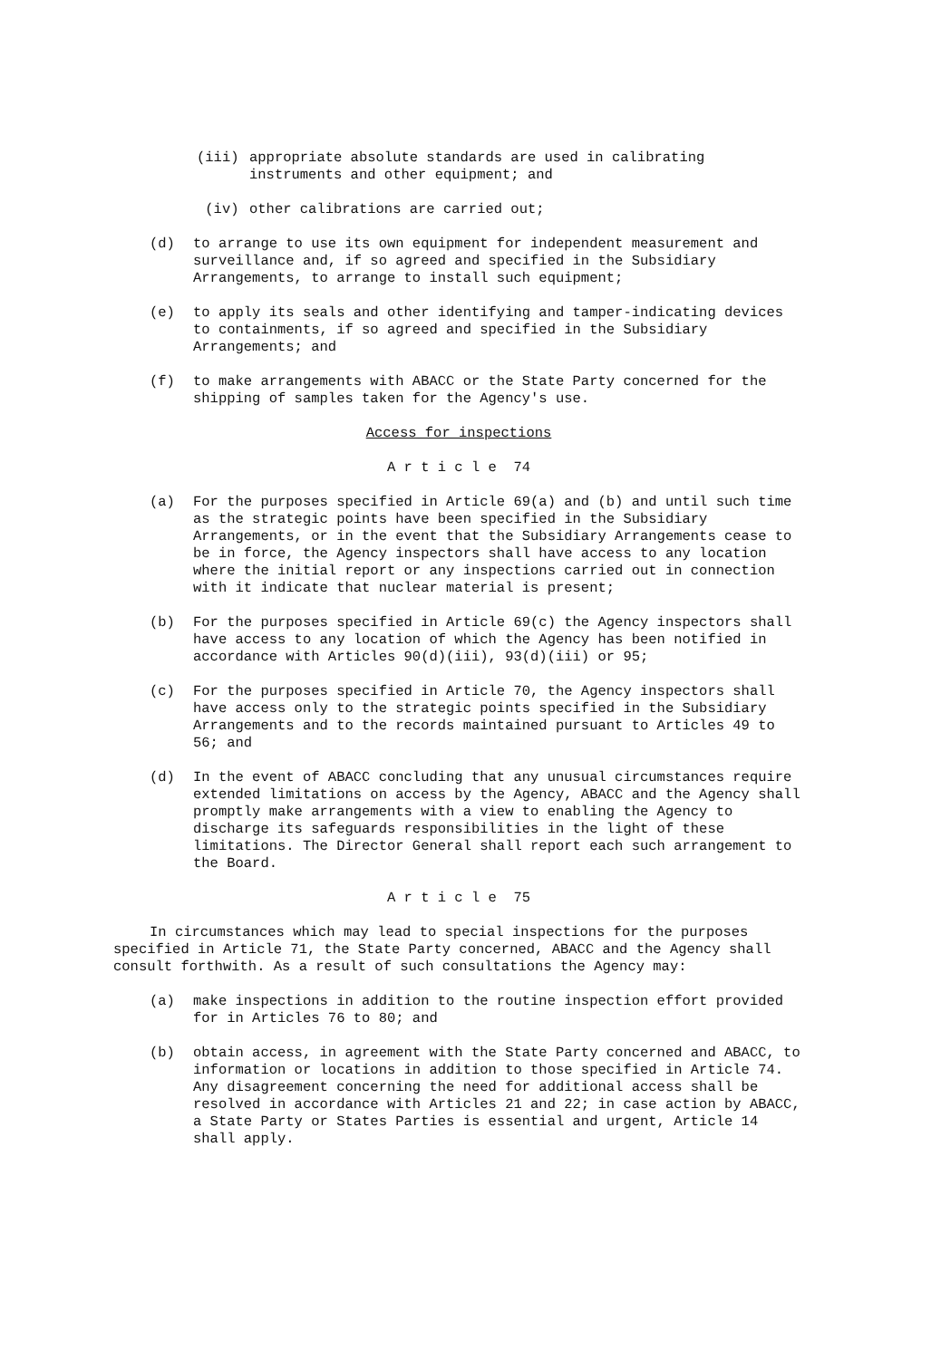(iii) appropriate absolute standards are used in calibrating instruments and other equipment; and
(iv) other calibrations are carried out;
(d) to arrange to use its own equipment for independent measurement and surveillance and, if so agreed and specified in the Subsidiary Arrangements, to arrange to install such equipment;
(e) to apply its seals and other identifying and tamper-indicating devices to containments, if so agreed and specified in the Subsidiary Arrangements; and
(f) to make arrangements with ABACC or the State Party concerned for the shipping of samples taken for the Agency's use.
Access for inspections
A r t i c l e 74
(a) For the purposes specified in Article 69(a) and (b) and until such time as the strategic points have been specified in the Subsidiary Arrangements, or in the event that the Subsidiary Arrangements cease to be in force, the Agency inspectors shall have access to any location where the initial report or any inspections carried out in connection with it indicate that nuclear material is present;
(b) For the purposes specified in Article 69(c) the Agency inspectors shall have access to any location of which the Agency has been notified in accordance with Articles 90(d)(iii), 93(d)(iii) or 95;
(c) For the purposes specified in Article 70, the Agency inspectors shall have access only to the strategic points specified in the Subsidiary Arrangements and to the records maintained pursuant to Articles 49 to 56; and
(d) In the event of ABACC concluding that any unusual circumstances require extended limitations on access by the Agency, ABACC and the Agency shall promptly make arrangements with a view to enabling the Agency to discharge its safeguards responsibilities in the light of these limitations. The Director General shall report each such arrangement to the Board.
A r t i c l e 75
In circumstances which may lead to special inspections for the purposes specified in Article 71, the State Party concerned, ABACC and the Agency shall consult forthwith. As a result of such consultations the Agency may:
(a) make inspections in addition to the routine inspection effort provided for in Articles 76 to 80; and
(b) obtain access, in agreement with the State Party concerned and ABACC, to information or locations in addition to those specified in Article 74. Any disagreement concerning the need for additional access shall be resolved in accordance with Articles 21 and 22; in case action by ABACC, a State Party or States Parties is essential and urgent, Article 14 shall apply.